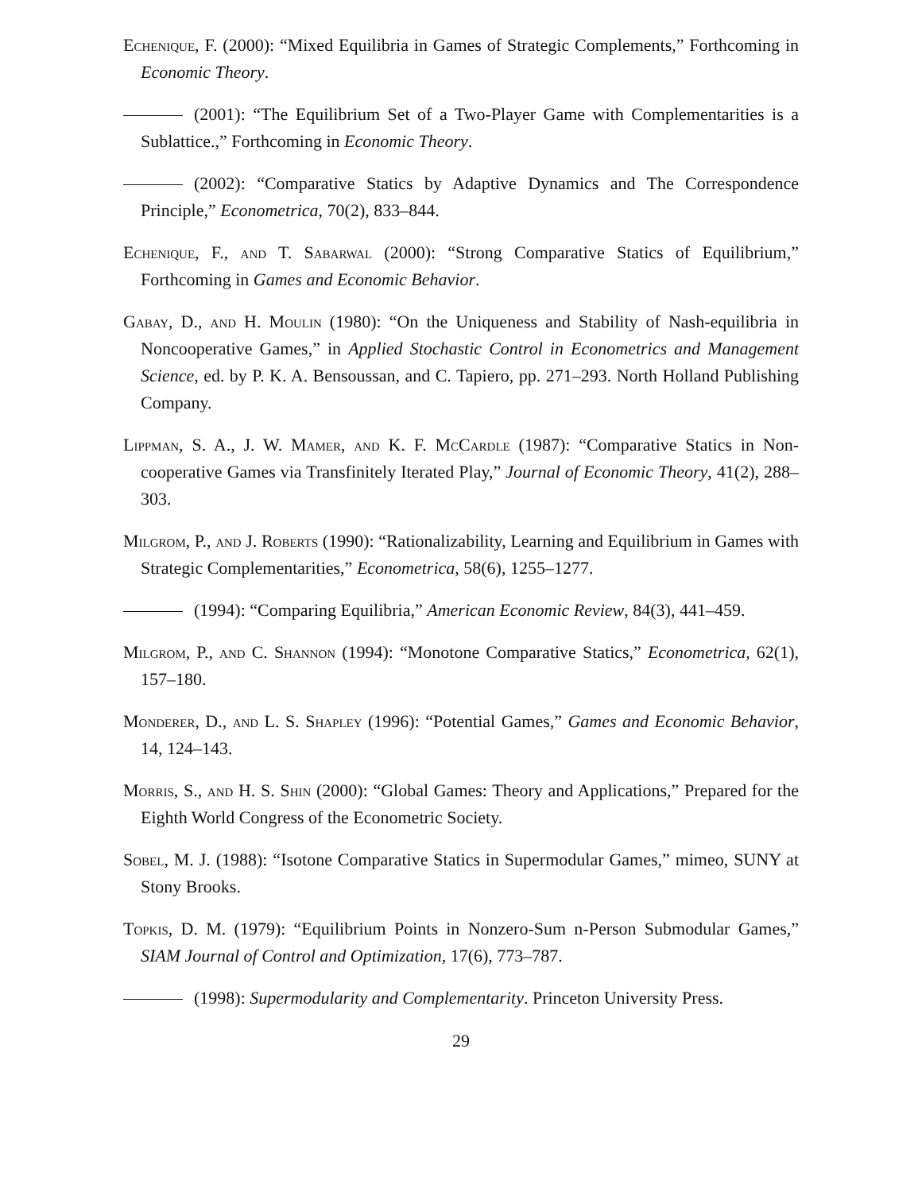Echenique, F. (2000): “Mixed Equilibria in Games of Strategic Complements,” Forthcoming in Economic Theory.
(2001): “The Equilibrium Set of a Two-Player Game with Complementarities is a Sublattice.,” Forthcoming in Economic Theory.
(2002): “Comparative Statics by Adaptive Dynamics and The Correspondence Principle,” Econometrica, 70(2), 833–844.
Echenique, F., and T. Sabarwal (2000): “Strong Comparative Statics of Equilibrium,” Forthcoming in Games and Economic Behavior.
Gabay, D., and H. Moulin (1980): “On the Uniqueness and Stability of Nash-equilibria in Noncooperative Games,” in Applied Stochastic Control in Econometrics and Management Science, ed. by P. K. A. Bensoussan, and C. Tapiero, pp. 271–293. North Holland Publishing Company.
Lippman, S. A., J. W. Mamer, and K. F. McCardle (1987): “Comparative Statics in Non-cooperative Games via Transfinitely Iterated Play,” Journal of Economic Theory, 41(2), 288–303.
Milgrom, P., and J. Roberts (1990): “Rationalizability, Learning and Equilibrium in Games with Strategic Complementarities,” Econometrica, 58(6), 1255–1277.
(1994): “Comparing Equilibria,” American Economic Review, 84(3), 441–459.
Milgrom, P., and C. Shannon (1994): “Monotone Comparative Statics,” Econometrica, 62(1), 157–180.
Monderer, D., and L. S. Shapley (1996): “Potential Games,” Games and Economic Behavior, 14, 124–143.
Morris, S., and H. S. Shin (2000): “Global Games: Theory and Applications,” Prepared for the Eighth World Congress of the Econometric Society.
Sobel, M. J. (1988): “Isotone Comparative Statics in Supermodular Games,” mimeo, SUNY at Stony Brooks.
Topkis, D. M. (1979): “Equilibrium Points in Nonzero-Sum n-Person Submodular Games,” SIAM Journal of Control and Optimization, 17(6), 773–787.
(1998): Supermodularity and Complementarity. Princeton University Press.
29